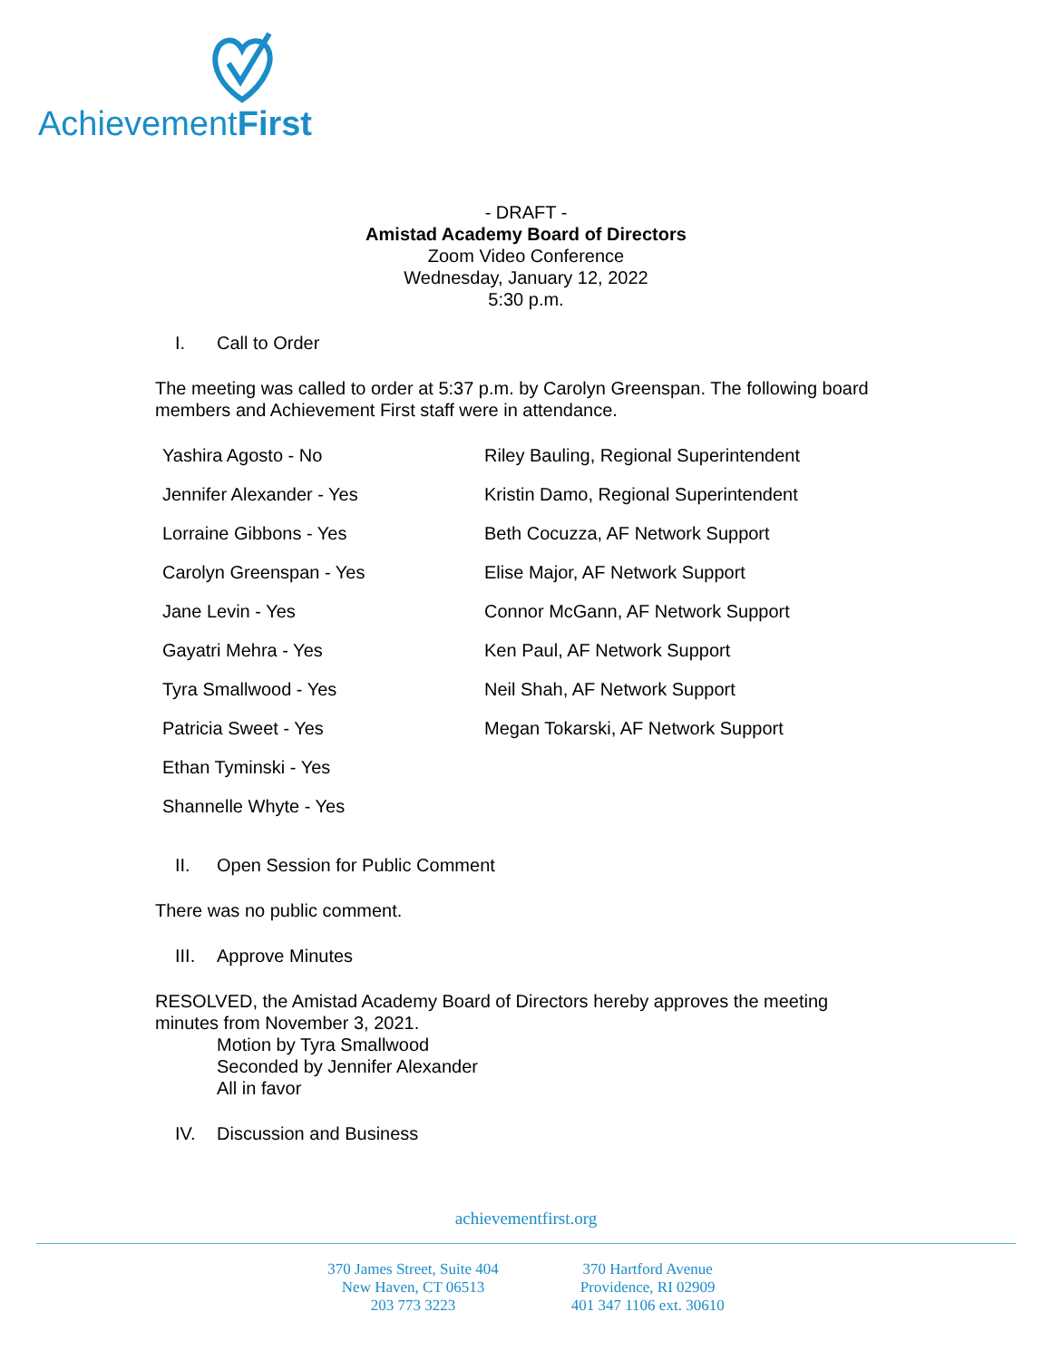AchievementFirst
- DRAFT -
Amistad Academy Board of Directors
Zoom Video Conference
Wednesday, January 12, 2022
5:30 p.m.
I. Call to Order
The meeting was called to order at 5:37 p.m. by Carolyn Greenspan. The following board members and Achievement First staff were in attendance.
| Yashira Agosto - No | Riley Bauling, Regional Superintendent |
| Jennifer Alexander - Yes | Kristin Damo, Regional Superintendent |
| Lorraine Gibbons - Yes | Beth Cocuzza, AF Network Support |
| Carolyn Greenspan - Yes | Elise Major, AF Network Support |
| Jane Levin - Yes | Connor McGann, AF Network Support |
| Gayatri Mehra - Yes | Ken Paul, AF Network Support |
| Tyra Smallwood - Yes | Neil Shah, AF Network Support |
| Patricia Sweet - Yes | Megan Tokarski, AF Network Support |
| Ethan Tyminski - Yes | |
| Shannelle Whyte - Yes | |
II. Open Session for Public Comment
There was no public comment.
III. Approve Minutes
RESOLVED, the Amistad Academy Board of Directors hereby approves the meeting minutes from November 3, 2021.
Motion by Tyra Smallwood
Seconded by Jennifer Alexander
All in favor
IV. Discussion and Business
achievementfirst.org
370 James Street, Suite 404
New Haven, CT 06513
203 773 3223
370 Hartford Avenue
Providence, RI 02909
401 347 1106 ext. 30610